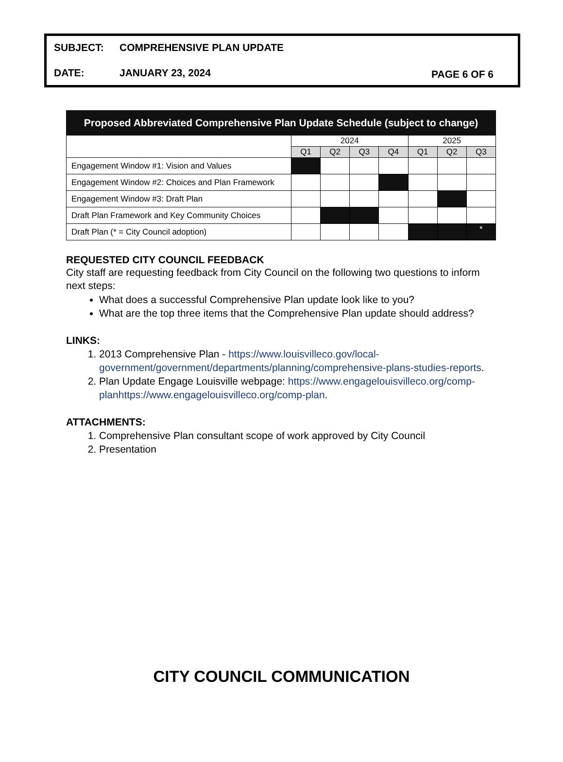SUBJECT: COMPREHENSIVE PLAN UPDATE
DATE: JANUARY 23, 2024 PAGE 6 OF 6
| Proposed Abbreviated Comprehensive Plan Update Schedule (subject to change) | | | | | | | |
| --- | --- | --- | --- | --- | --- | --- | --- |
| | 2024 | | | | 2025 | | |
| | Q1 | Q2 | Q3 | Q4 | Q1 | Q2 | Q3 |
| Engagement Window #1: Vision and Values | | | | | | | |
| Engagement Window #2: Choices and Plan Framework | | | | | | | |
| Engagement Window #3: Draft Plan | | | | | | | |
| Draft Plan Framework and Key Community Choices | | | | | | | |
| Draft Plan (* = City Council adoption) | | | | | | | * |
REQUESTED CITY COUNCIL FEEDBACK
City staff are requesting feedback from City Council on the following two questions to inform next steps:
What does a successful Comprehensive Plan update look like to you?
What are the top three items that the Comprehensive Plan update should address?
LINKS:
1. 2013 Comprehensive Plan - https://www.louisvilleco.gov/local-government/government/departments/planning/comprehensive-plans-studies-reports.
2. Plan Update Engage Louisville webpage: https://www.engagelouisvilleco.org/comp-planhttps://www.engagelouisvilleco.org/comp-plan.
ATTACHMENTS:
1. Comprehensive Plan consultant scope of work approved by City Council
2. Presentation
CITY COUNCIL COMMUNICATION